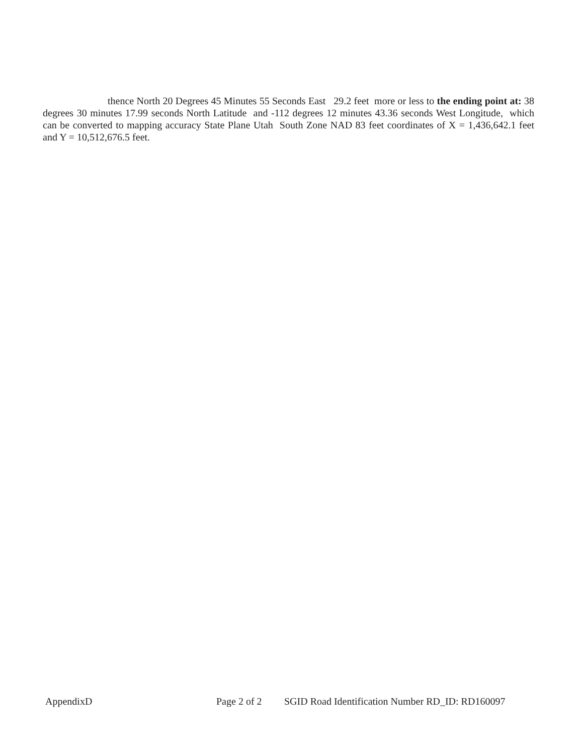thence North 20 Degrees 45 Minutes 55 Seconds East 29.2 feet more or less to the ending point at: 38 degrees 30 minutes 17.99 seconds North Latitude and -112 degrees 12 minutes 43.36 seconds West Longitude, which can be converted to mapping accuracy State Plane Utah South Zone NAD 83 feet coordinates of X = 1,436,642.1 feet and Y = 10,512,676.5 feet.
AppendixD Page 2 of 2 SGID Road Identification Number RD_ID: RD160097